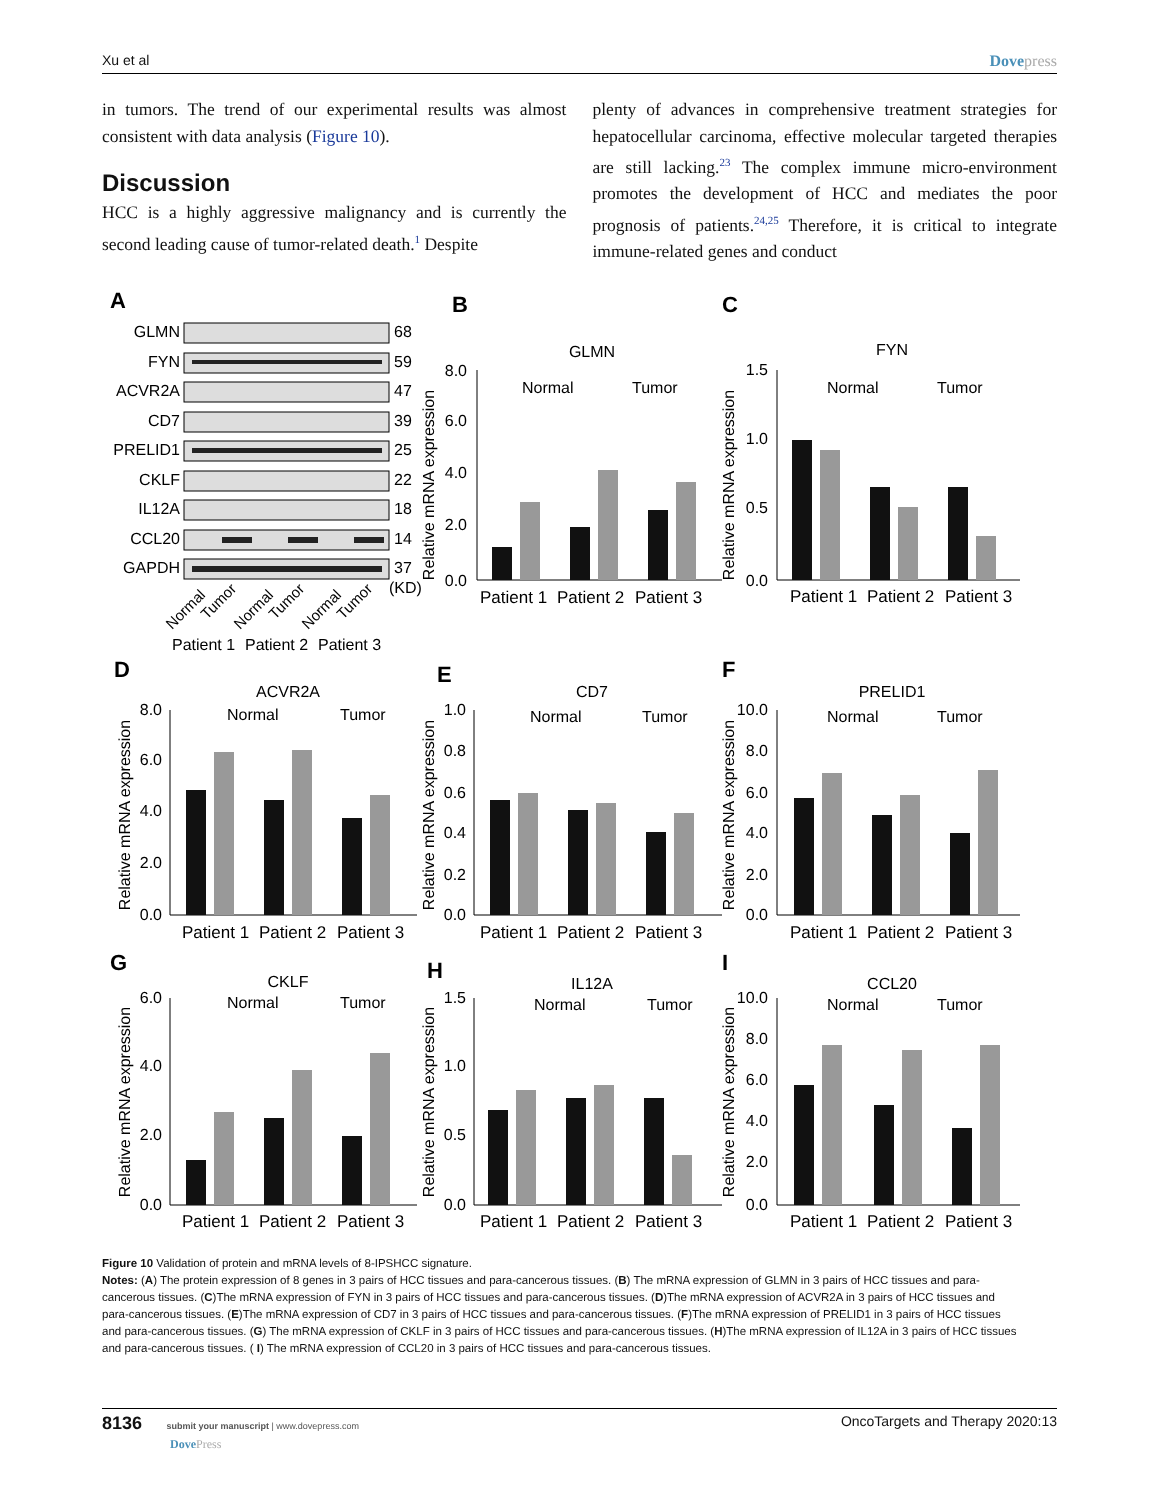Xu et al Dovepress
in tumors. The trend of our experimental results was almost consistent with data analysis (Figure 10).
Discussion
HCC is a highly aggressive malignancy and is currently the second leading cause of tumor-related death.<sup>1</sup> Despite
plenty of advances in comprehensive treatment strategies for hepatocellular carcinoma, effective molecular targeted therapies are still lacking.<sup>23</sup> The complex immune micro-environment promotes the development of HCC and mediates the poor prognosis of patients.<sup>24,25</sup> Therefore, it is critical to integrate immune-related genes and conduct
A
GLMN
FYN
ACVR2A
CD7
PRELID1
CKLF
IL12A
CCL20
GAPDH
68
59
47
39
25
22
18
14
37
(KD)
Normal
Tumor
Normal
Tumor
Normal
Tumor
Patient 1
Patient 2
Patient 3
B
C
D
E
F
G
H
I
GLMN
FYN
ACVR2A
CD7
PRELID1
CKLF
IL12A
CCL20
Normal
Tumor
Normal
Tumor
Normal
Tumor
Normal
Tumor
Normal
Tumor
Normal
Tumor
Normal
Tumor
Normal
Tumor
Patient 1
Patient 2
Patient 3
Patient 1
Patient 2
Patient 3
Patient 1
Patient 2
Patient 3
Patient 1
Patient 2
Patient 3
Patient 1
Patient 2
Patient 3
Patient 1
Patient 2
Patient 3
Patient 1
Patient 2
Patient 3
Patient 1
Patient 2
Patient 3
8.0
6.0
4.0
2.0
0.0
1.5
1.0
0.5
0.0
8.0
6.0
4.0
2.0
0.0
1.0
0.8
0.6
0.4
0.2
0.0
10.0
8.0
6.0
4.0
2.0
0.0
6.0
4.0
2.0
0.0
1.5
1.0
0.5
0.0
10.0
8.0
6.0
4.0
2.0
0.0
Relative mRNA expression
Relative mRNA expression
Relative mRNA expression
Relative mRNA expression
Relative mRNA expression
Relative mRNA expression
Relative mRNA expression
Relative mRNA expression
Figure 10 Validation of protein and mRNA levels of 8-IPSHCC signature.
Notes: (A) The protein expression of 8 genes in 3 pairs of HCC tissues and para-cancerous tissues. (B) The mRNA expression of GLMN in 3 pairs of HCC tissues and para-cancerous tissues. (C)The mRNA expression of FYN in 3 pairs of HCC tissues and para-cancerous tissues. (D)The mRNA expression of ACVR2A in 3 pairs of HCC tissues and para-cancerous tissues. (E)The mRNA expression of CD7 in 3 pairs of HCC tissues and para-cancerous tissues. (F)The mRNA expression of PRELID1 in 3 pairs of HCC tissues and para-cancerous tissues. (G) The mRNA expression of CKLF in 3 pairs of HCC tissues and para-cancerous tissues. (H)The mRNA expression of IL12A in 3 pairs of HCC tissues and para-cancerous tissues. ( I) The mRNA expression of CCL20 in 3 pairs of HCC tissues and para-cancerous tissues.
8136 submit your manuscript | www.dovepress.com
DovePress
OncoTargets and Therapy 2020:13